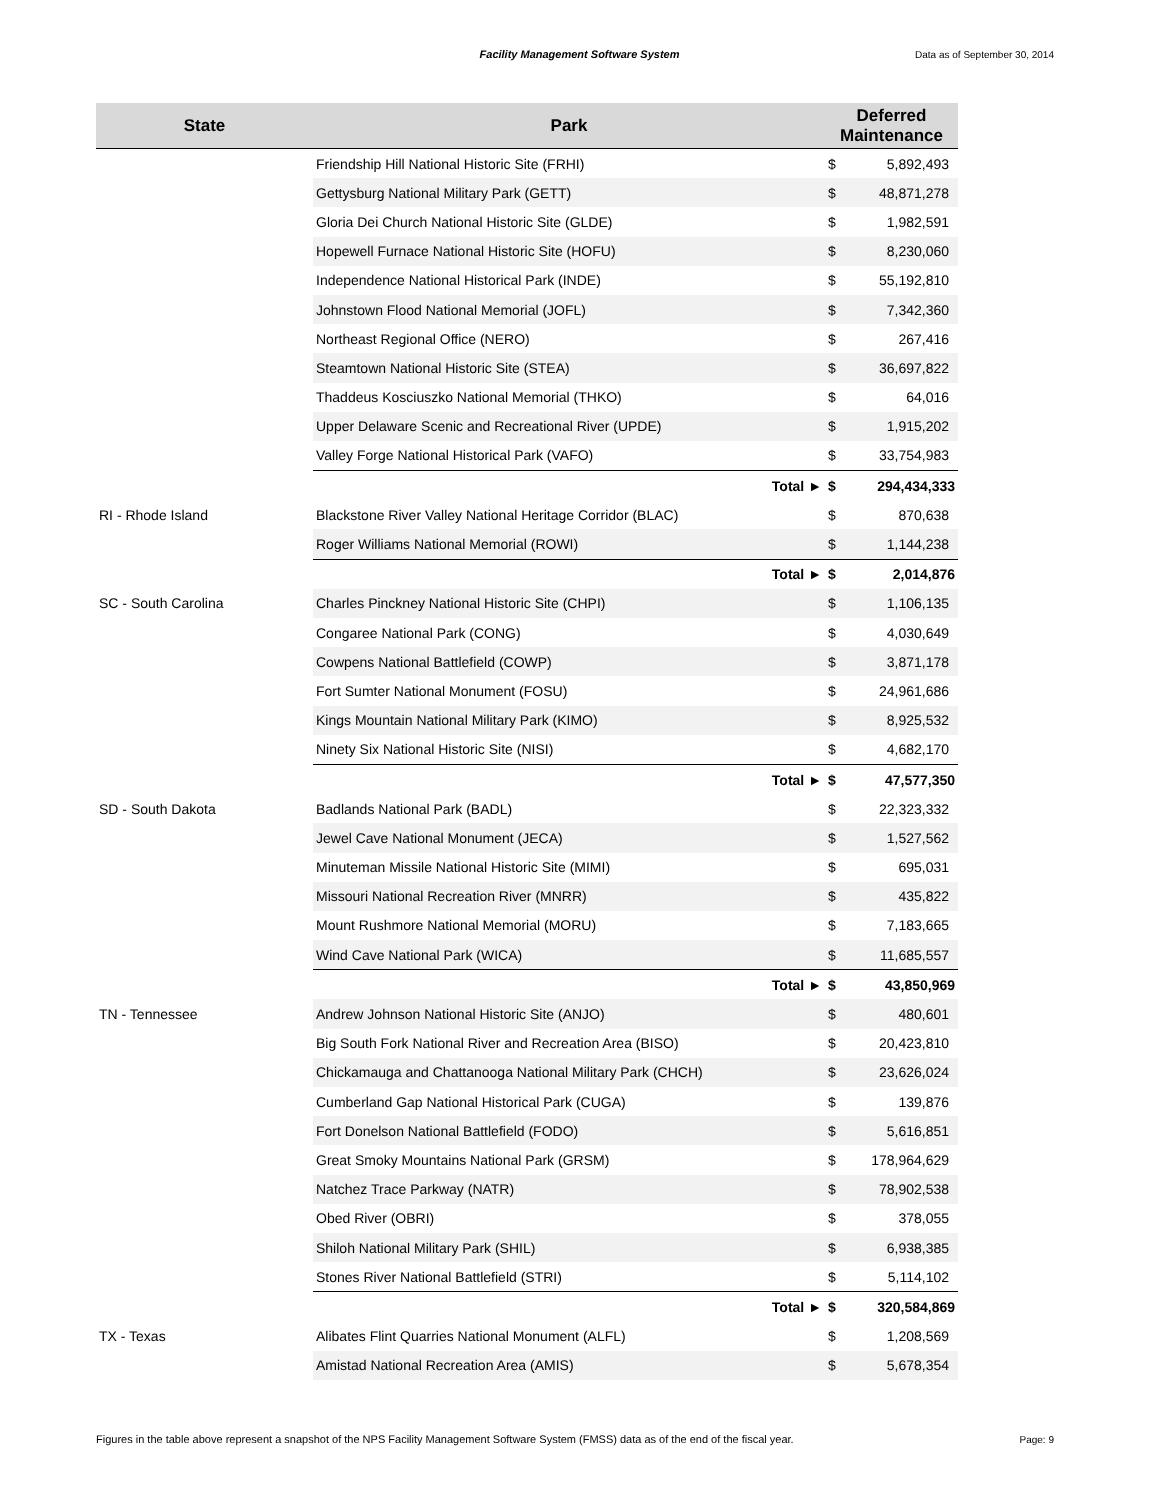Facility Management Software System
Data as of September 30, 2014
| State | Park | | Deferred Maintenance | |
| --- | --- | --- | --- | --- |
| | Friendship Hill National Historic Site (FRHI) | | $ | 5,892,493 |
| | Gettysburg National Military Park (GETT) | | $ | 48,871,278 |
| | Gloria Dei Church National Historic Site (GLDE) | | $ | 1,982,591 |
| | Hopewell Furnace National Historic Site (HOFU) | | $ | 8,230,060 |
| | Independence National Historical Park (INDE) | | $ | 55,192,810 |
| | Johnstown Flood National Memorial (JOFL) | | $ | 7,342,360 |
| | Northeast Regional Office (NERO) | | $ | 267,416 |
| | Steamtown National Historic Site (STEA) | | $ | 36,697,822 |
| | Thaddeus Kosciuszko National Memorial (THKO) | | $ | 64,016 |
| | Upper Delaware Scenic and Recreational River (UPDE) | | $ | 1,915,202 |
| | Valley Forge National Historical Park (VAFO) | | $ | 33,754,983 |
| | | Total ► | $ | 294,434,333 |
| RI - Rhode Island | Blackstone River Valley National Heritage Corridor (BLAC) | | $ | 870,638 |
| | Roger Williams National Memorial (ROWI) | | $ | 1,144,238 |
| | | Total ► | $ | 2,014,876 |
| SC - South Carolina | Charles Pinckney National Historic Site (CHPI) | | $ | 1,106,135 |
| | Congaree National Park (CONG) | | $ | 4,030,649 |
| | Cowpens National Battlefield (COWP) | | $ | 3,871,178 |
| | Fort Sumter National Monument (FOSU) | | $ | 24,961,686 |
| | Kings Mountain National Military Park (KIMO) | | $ | 8,925,532 |
| | Ninety Six National Historic Site (NISI) | | $ | 4,682,170 |
| | | Total ► | $ | 47,577,350 |
| SD - South Dakota | Badlands National Park (BADL) | | $ | 22,323,332 |
| | Jewel Cave National Monument (JECA) | | $ | 1,527,562 |
| | Minuteman Missile National Historic Site (MIMI) | | $ | 695,031 |
| | Missouri National Recreation River (MNRR) | | $ | 435,822 |
| | Mount Rushmore National Memorial (MORU) | | $ | 7,183,665 |
| | Wind Cave National Park (WICA) | | $ | 11,685,557 |
| | | Total ► | $ | 43,850,969 |
| TN - Tennessee | Andrew Johnson National Historic Site (ANJO) | | $ | 480,601 |
| | Big South Fork National River and Recreation Area (BISO) | | $ | 20,423,810 |
| | Chickamauga and Chattanooga National Military Park (CHCH) | | $ | 23,626,024 |
| | Cumberland Gap National Historical Park (CUGA) | | $ | 139,876 |
| | Fort Donelson National Battlefield (FODO) | | $ | 5,616,851 |
| | Great Smoky Mountains National Park (GRSM) | | $ | 178,964,629 |
| | Natchez Trace Parkway (NATR) | | $ | 78,902,538 |
| | Obed River (OBRI) | | $ | 378,055 |
| | Shiloh National Military Park (SHIL) | | $ | 6,938,385 |
| | Stones River National Battlefield (STRI) | | $ | 5,114,102 |
| | | Total ► | $ | 320,584,869 |
| TX - Texas | Alibates Flint Quarries National Monument (ALFL) | | $ | 1,208,569 |
| | Amistad National Recreation Area (AMIS) | | $ | 5,678,354 |
Figures in the table above represent a snapshot of the NPS Facility Management Software System (FMSS) data as of the end of the fiscal year.
Page: 9